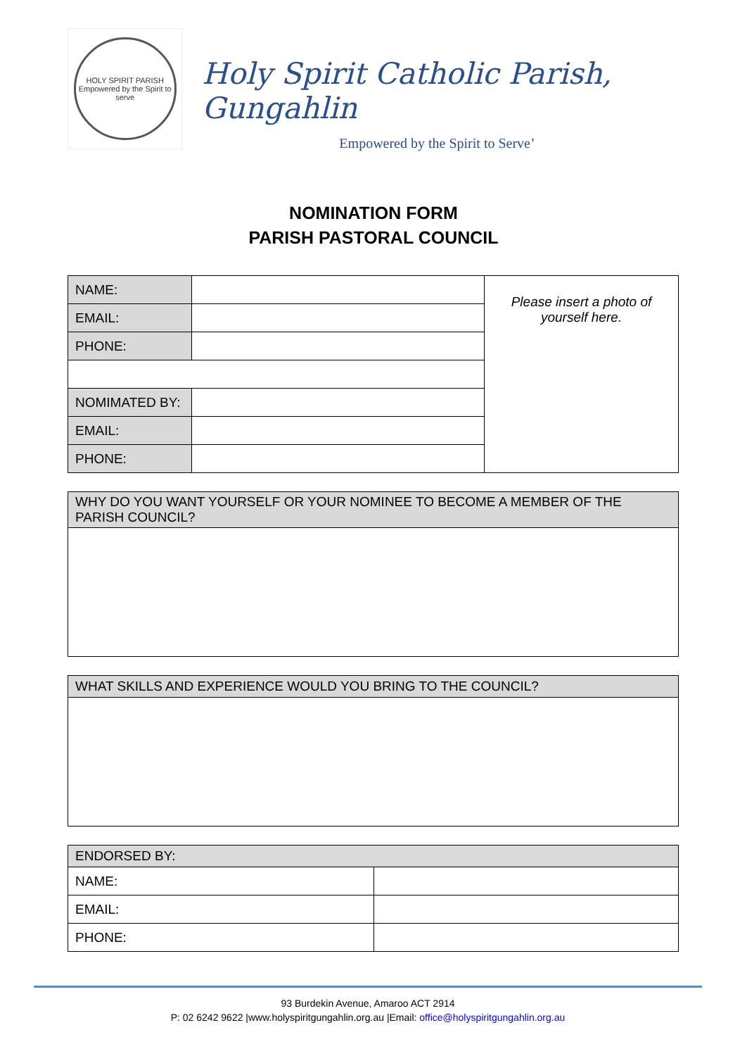HOLY SPIRIT PARISH
Empowered by the Spirit to serve
Holy Spirit Catholic Parish, Gungahlin
Empowered by the Spirit to Serve’
NOMINATION FORM
PARISH PASTORAL COUNCIL
| NAME: | | Please insert a photo of yourself here. |
| EMAIL: | | |
| PHONE: | | |
| NOMIMATED BY: | | |
| EMAIL: | | |
| PHONE: | | |
| WHY DO YOU WANT YOURSELF OR YOUR NOMINEE TO BECOME A MEMBER OF THE PARISH COUNCIL? |
| WHAT SKILLS AND EXPERIENCE WOULD YOU BRING TO THE COUNCIL? |
| ENDORSED BY: | |
| NAME: | |
| EMAIL: | |
| PHONE: | |
93 Burdekin Avenue, Amaroo ACT 2914
P: 02 6242 9622 |www.holyspiritgungahlin.org.au |Email: office@holyspiritgungahlin.org.au